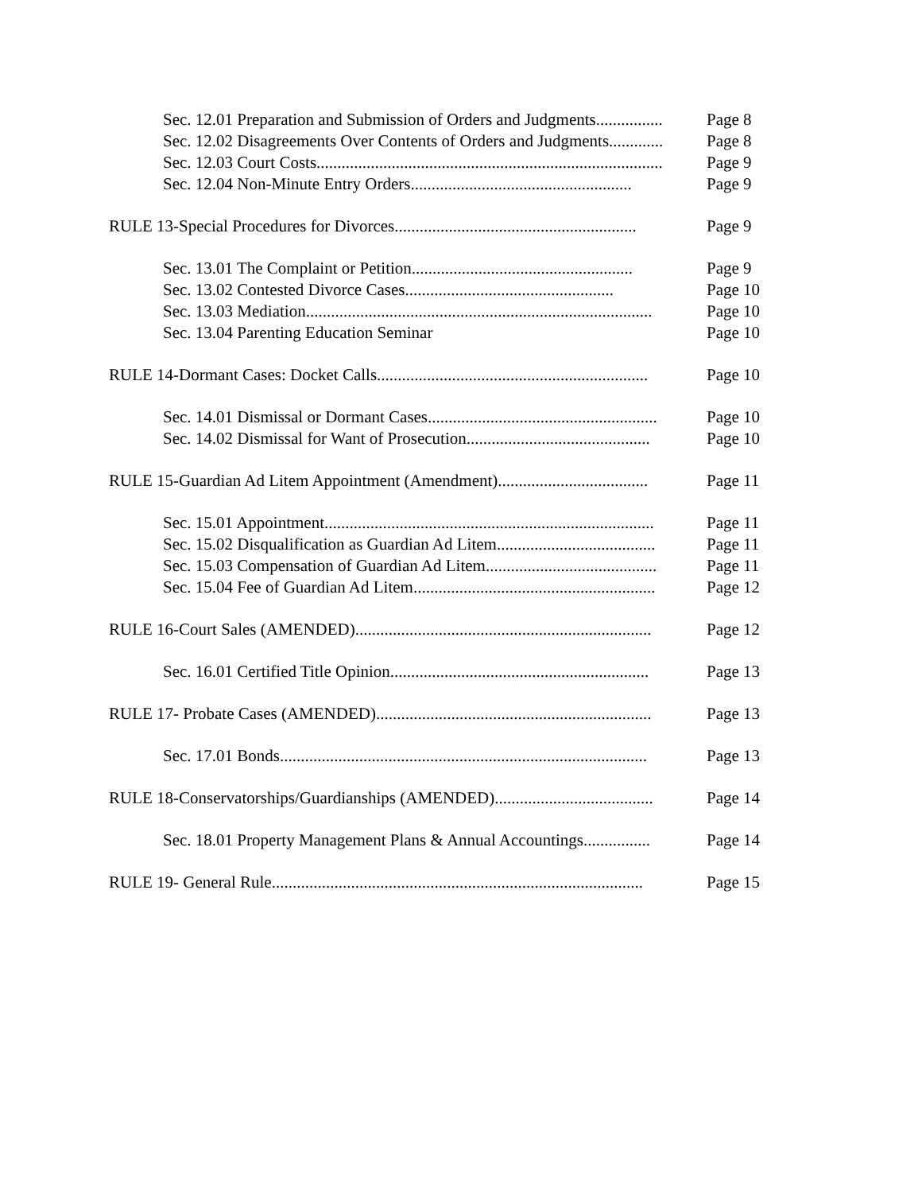Sec. 12.01 Preparation and Submission of Orders and Judgments................ Page 8
Sec. 12.02 Disagreements Over Contents of Orders and Judgments............. Page 8
Sec. 12.03 Court Costs................................................................................... Page 9
Sec. 12.04 Non-Minute Entry Orders..................................................... Page 9
RULE 13-Special Procedures for Divorces.......................................................... Page 9
Sec. 13.01 The Complaint or Petition..................................................... Page 9
Sec. 13.02 Contested Divorce Cases.................................................. Page 10
Sec. 13.03 Mediation................................................................................... Page 10
Sec. 13.04 Parenting Education Seminar Page 10
RULE 14-Dormant Cases: Docket Calls................................................................. Page 10
Sec. 14.01 Dismissal or Dormant Cases....................................................... Page 10
Sec. 14.02 Dismissal for Want of Prosecution............................................ Page 10
RULE 15-Guardian Ad Litem Appointment (Amendment).................................... Page 11
Sec. 15.01 Appointment............................................................................... Page 11
Sec. 15.02 Disqualification as Guardian Ad Litem...................................... Page 11
Sec. 15.03 Compensation of Guardian Ad Litem......................................... Page 11
Sec. 15.04 Fee of Guardian Ad Litem.......................................................... Page 12
RULE 16-Court Sales (AMENDED)....................................................................... Page 12
Sec. 16.01 Certified Title Opinion.............................................................. Page 13
RULE 17- Probate Cases (AMENDED).................................................................. Page 13
Sec. 17.01 Bonds........................................................................................ Page 13
RULE 18-Conservatorships/Guardianships (AMENDED)...................................... Page 14
Sec. 18.01 Property Management Plans & Annual Accountings................ Page 14
RULE 19- General Rule......................................................................................... Page 15